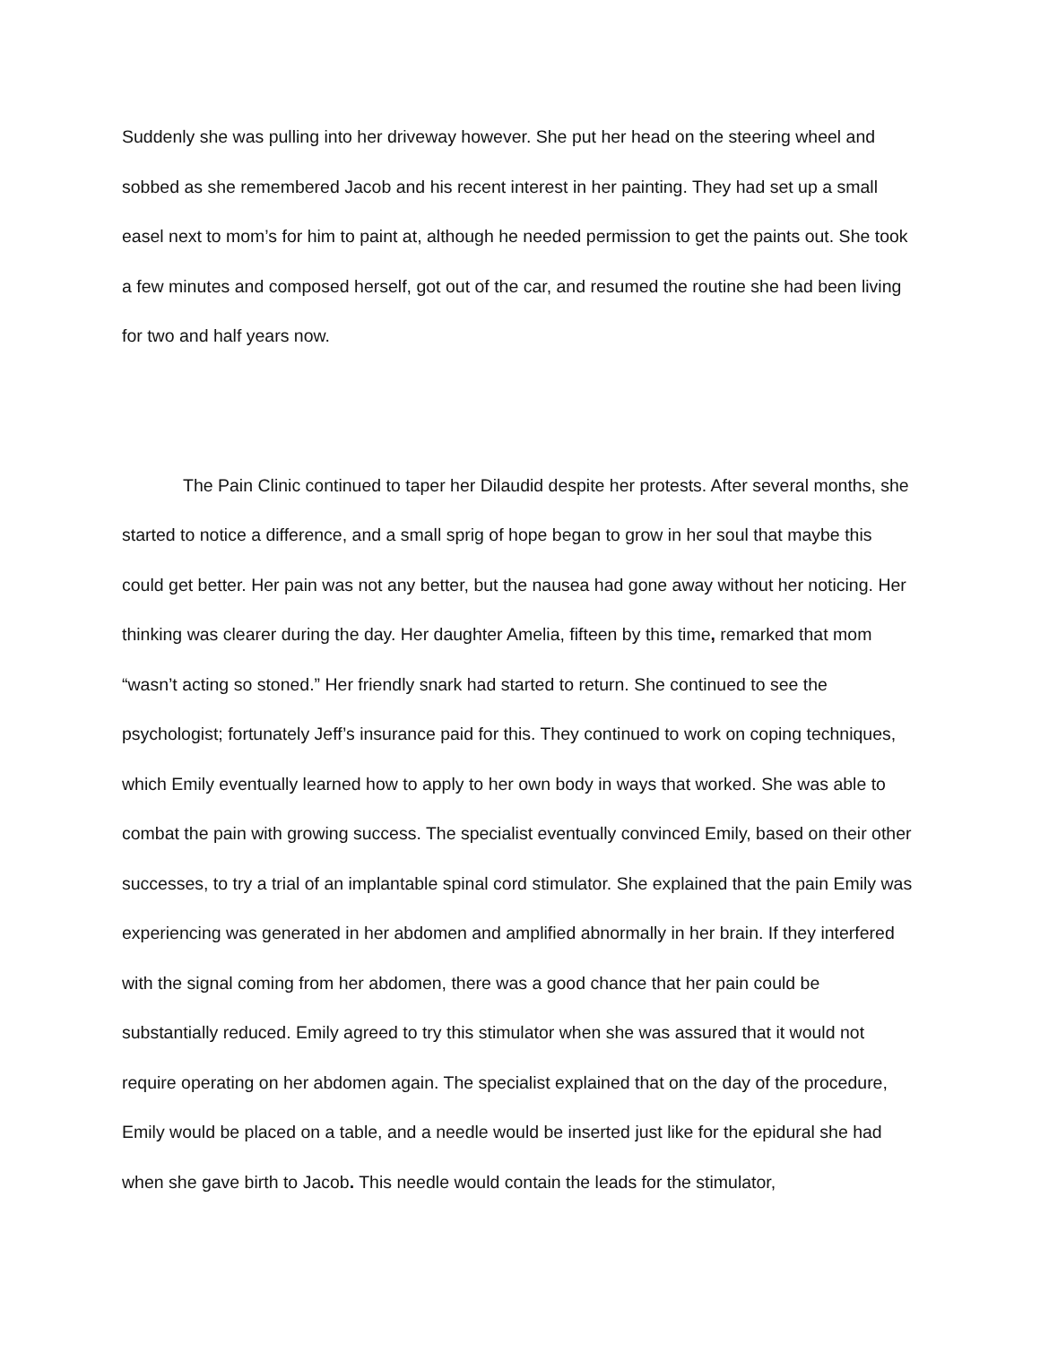Suddenly she was pulling into her driveway however. She put her head on the steering wheel and sobbed as she remembered Jacob and his recent interest in her painting. They had set up a small easel next to mom’s for him to paint at, although he needed permission to get the paints out. She took a few minutes and composed herself, got out of the car, and resumed the routine she had been living for two and half years now.
The Pain Clinic continued to taper her Dilaudid despite her protests. After several months, she started to notice a difference, and a small sprig of hope began to grow in her soul that maybe this could get better. Her pain was not any better, but the nausea had gone away without her noticing. Her thinking was clearer during the day. Her daughter Amelia, fifteen by this time, remarked that mom “wasn’t acting so stoned.” Her friendly snark had started to return. She continued to see the psychologist; fortunately Jeff’s insurance paid for this. They continued to work on coping techniques, which Emily eventually learned how to apply to her own body in ways that worked. She was able to combat the pain with growing success. The specialist eventually convinced Emily, based on their other successes, to try a trial of an implantable spinal cord stimulator. She explained that the pain Emily was experiencing was generated in her abdomen and amplified abnormally in her brain. If they interfered with the signal coming from her abdomen, there was a good chance that her pain could be substantially reduced. Emily agreed to try this stimulator when she was assured that it would not require operating on her abdomen again. The specialist explained that on the day of the procedure, Emily would be placed on a table, and a needle would be inserted just like for the epidural she had when she gave birth to Jacob. This needle would contain the leads for the stimulator,